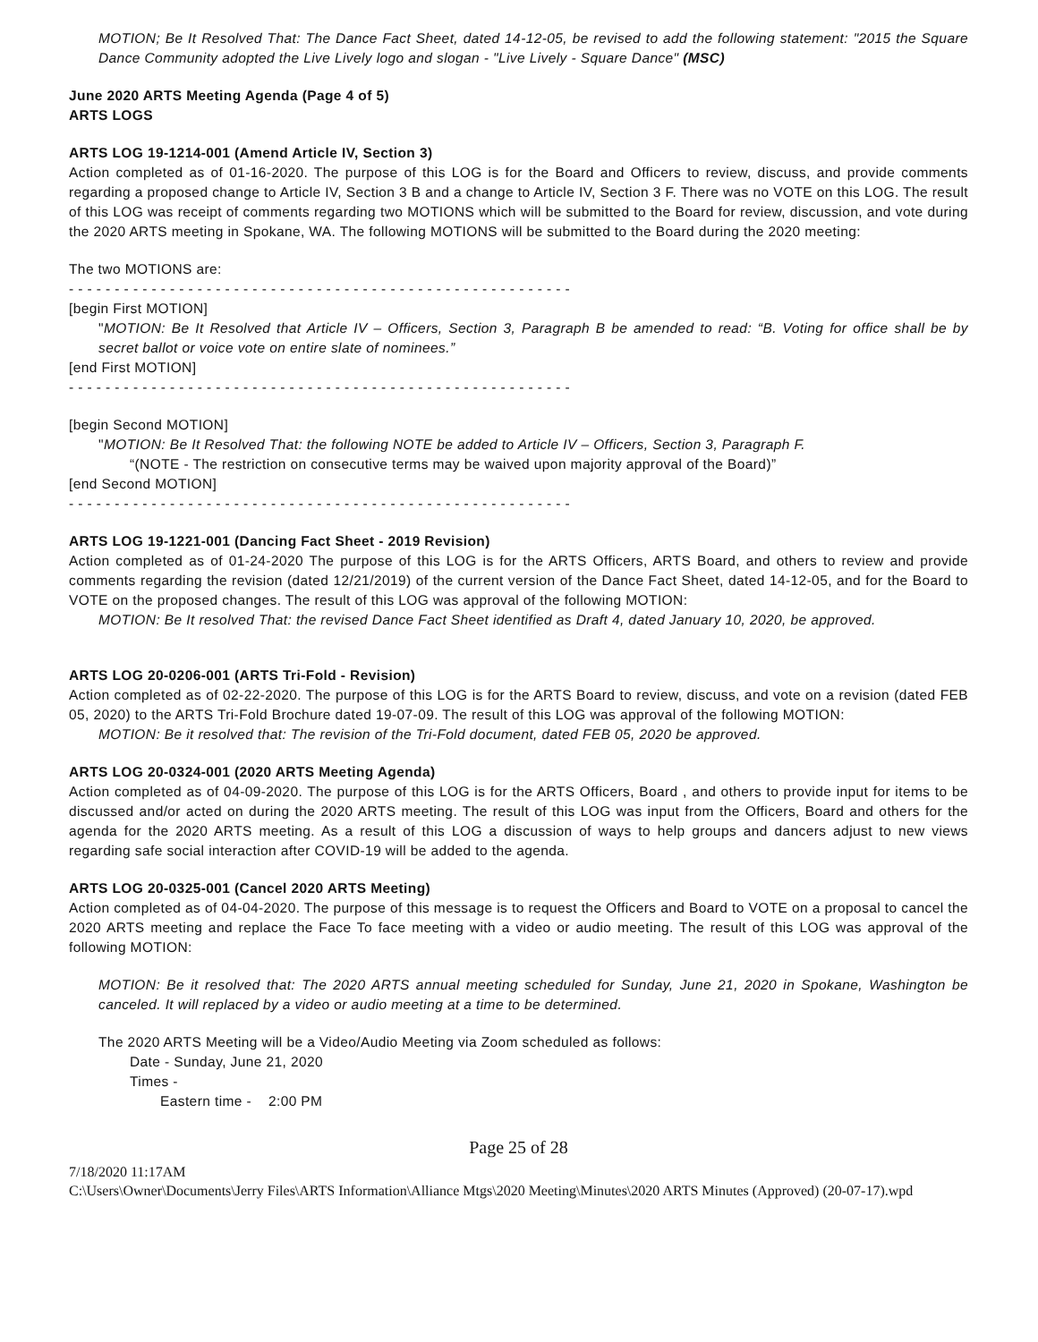MOTION; Be It Resolved That: The Dance Fact Sheet, dated 14-12-05, be revised to add the following statement: "2015 the Square Dance Community adopted the Live Lively logo and slogan - "Live Lively - Square Dance" (MSC)
June 2020 ARTS Meeting Agenda (Page 4 of 5)
ARTS LOGS
ARTS LOG 19-1214-001 (Amend Article IV, Section 3)
Action completed as of 01-16-2020. The purpose of this LOG is for the Board and Officers to review, discuss, and provide comments regarding a proposed change to Article IV, Section 3 B and a change to Article IV, Section 3 F. There was no VOTE on this LOG. The result of this LOG was receipt of comments regarding two MOTIONS which will be submitted to the Board for review, discussion, and vote during the 2020 ARTS meeting in Spokane, WA. The following MOTIONS will be submitted to the Board during the 2020 meeting:
The two MOTIONS are:
- - - - - - - - - - - - - - - - - - - - - - - - - - - - - - - - - - - - - - - - - - - - - - - - - - - - - - -
[begin First MOTION]
"MOTION: Be It Resolved that Article IV – Officers, Section 3, Paragraph B be amended to read: “B. Voting for office shall be by secret ballot or voice vote on entire slate of nominees.”
[end First MOTION]
- - - - - - - - - - - - - - - - - - - - - - - - - - - - - - - - - - - - - - - - - - - - - - - - - - - - - - -
[begin Second MOTION]
"MOTION: Be It Resolved That: the following NOTE be added to Article IV – Officers, Section 3, Paragraph F.
“(NOTE - The restriction on consecutive terms may be waived upon majority approval of the Board)”
[end Second MOTION]
- - - - - - - - - - - - - - - - - - - - - - - - - - - - - - - - - - - - - - - - - - - - - - - - - - - - - - -
ARTS LOG 19-1221-001 (Dancing Fact Sheet - 2019 Revision)
Action completed as of 01-24-2020 The purpose of this LOG is for the ARTS Officers, ARTS Board, and others to review and provide comments regarding the revision (dated 12/21/2019) of the current version of the Dance Fact Sheet, dated 14-12-05, and for the Board to VOTE on the proposed changes. The result of this LOG was approval of the following MOTION:
MOTION: Be It resolved That: the revised Dance Fact Sheet identified as Draft 4, dated January 10, 2020, be approved.
ARTS LOG 20-0206-001 (ARTS Tri-Fold - Revision)
Action completed as of 02-22-2020. The purpose of this LOG is for the ARTS Board to review, discuss, and vote on a revision (dated FEB 05, 2020) to the ARTS Tri-Fold Brochure dated 19-07-09. The result of this LOG was approval of the following MOTION:
MOTION: Be it resolved that: The revision of the Tri-Fold document, dated FEB 05, 2020 be approved.
ARTS LOG 20-0324-001 (2020 ARTS Meeting Agenda)
Action completed as of 04-09-2020. The purpose of this LOG is for the ARTS Officers, Board , and others to provide input for items to be discussed and/or acted on during the 2020 ARTS meeting. The result of this LOG was input from the Officers, Board and others for the agenda for the 2020 ARTS meeting. As a result of this LOG a discussion of ways to help groups and dancers adjust to new views regarding safe social interaction after COVID-19 will be added to the agenda.
ARTS LOG 20-0325-001 (Cancel 2020 ARTS Meeting)
Action completed as of 04-04-2020. The purpose of this message is to request the Officers and Board to VOTE on a proposal to cancel the 2020 ARTS meeting and replace the Face To face meeting with a video or audio meeting. The result of this LOG was approval of the following MOTION:
MOTION: Be it resolved that: The 2020 ARTS annual meeting scheduled for Sunday, June 21, 2020 in Spokane, Washington be canceled. It will replaced by a video or audio meeting at a time to be determined.
The 2020 ARTS Meeting will be a Video/Audio Meeting via Zoom scheduled as follows:
Date - Sunday, June 21, 2020
Times -
Eastern time - 2:00 PM
Page 25 of 28
7/18/2020 11:17AM
C:\Users\Owner\Documents\Jerry Files\ARTS Information\Alliance Mtgs\2020 Meeting\Minutes\2020 ARTS Minutes (Approved) (20-07-17).wpd